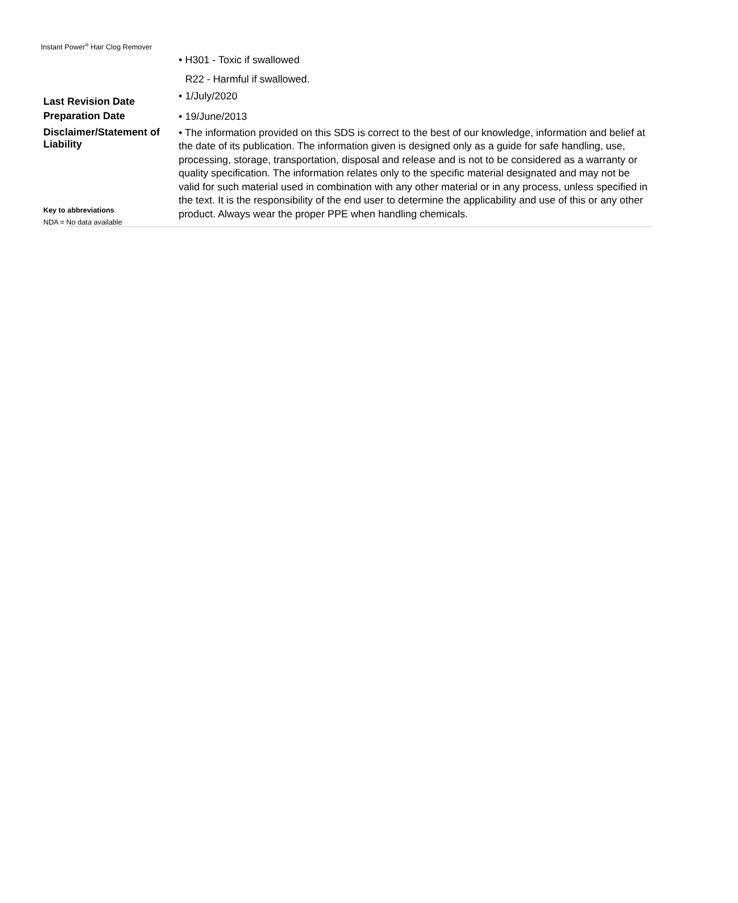Instant Power<sup>®</sup> Hair Clog Remover
• H301 - Toxic if swallowed
R22 - Harmful if swallowed.
Last Revision Date
• 1/July/2020
Preparation Date
• 19/June/2013
Disclaimer/Statement of Liability
Key to abbreviations
NDA = No data available
• The information provided on this SDS is correct to the best of our knowledge, information and belief at the date of its publication. The information given is designed only as a guide for safe handling, use, processing, storage, transportation, disposal and release and is not to be considered as a warranty or quality specification. The information relates only to the specific material designated and may not be valid for such material used in combination with any other material or in any process, unless specified in the text. It is the responsibility of the end user to determine the applicability and use of this or any other product. Always wear the proper PPE when handling chemicals.